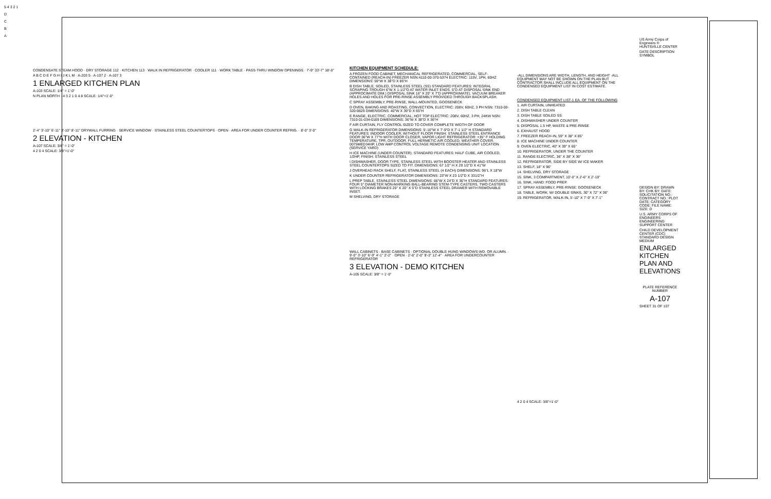5 4 3 2 1
D
C
B
A
CONDENSATE STEAM HOOD · DRY STORAGE 112 · KITCHEN 113 · WALK IN REFRIGERATOR · COOLER 111 · WORK TABLE · PASS-THRU WINDOW OPENINGS · 7'-9" 33'-7" 18'-0"
A B C D E F G H I J K L M · A-203 5 · A-107 2 · A-107 3
1 ENLARGED KITCHEN PLAN
A-103 SCALE: 1/4" = 1'-0"
N PLAN NORTH · 4 3 2 1 0 4 8 SCALE: 1/4"=1'-0"
2'-4" 3'-10" 6'-11" 3'-10" 8'-11" DRYWALL FURRING · SERVICE WINDOW · STAINLESS STEEL COUNTERTOPS · OPEN · AREA FOR UNDER COUNTER REFRIG. · 8'-0" 3'-0"
2 ELEVATION - KITCHEN
A-107 SCALE: 3/8" = 1'-0"
4 2 0 4 SCALE: 3/8"=1'-0"
KITCHEN EQUIPMENT SCHEDULE:
A FROZEN FOOD CABINET, MECHANICAL REFRIGERATED, COMMERCIAL, SELF-CONTAINED (REACH-IN) FREEZER NSN:4110-00-370-5374 ELECTRIC: 115V, 1PH, 60HZ DIMENSIONS: 59"W X 38"D X 85"H
B DISH TABLE, SOILED, STAINLESS STEEL (SS) STANDARD FEATURES: INTEGRAL SCRAPING TROUGH 6"W X 1-1/2"D AT WATER INLET ENDS. 5"D AT DISPOSAL SINK END (APPROCIMATE DIM.) DISPOSAL SINK 16" X 20" X 7"D (APPROXIMATE). VACUUM BREAKER HOLES AND HOLES FOR PRE-RINSE ASSEMBLY PROVIDED THROUGH BACKSPLASH.
C SPRAY ASSEMBLY, PRE-RINSE, WALL-MOUNTED, GOOSENECK
D OVEN, BAKING AND ROASTING, CONVECTION, ELECTRIC: 208V, 60HZ, 3 PH NSN: 7310-00-320-9829 DIMENSIONS: 40"W X 39"D X 65"H
E RANGE, ELECTRIC, COMMERCIAL, HOT TOP ELECTRIC: 208V, 60HZ, 3 PH, 24KW NSN: 7310-01-034-0169 DIMENSIONS: 36"W X 38"D X 36"H
F AIR CURTAIN, FLY CONTROL SIZED TO COVER COMPLETE WIDTH OF DOOR
G WALK-IN REFRIGERATOR DIMENSIONS: 5'-10"W X 7'-9"D X 7'-1 1/2" H STANDARD FEATURES: INDOOR COOLER, WITHOUT FLOOR FINISH: STAINLESS STEEL ENTRANCE DOOR 36"W X 77"H WITH DOOR CLOSER, VAPOR LIGHT REFRIGERATOR: +35° F HOLDING TEMPERATURE, TPR, OUTDOOR, FULL HERMETIC AIR COOLED, WEATHER COVER, 0075MED34HP, LOW AMP CONTROL VOLTAGE REMOTE CONDENSING UNIT LOCATION (SERVICE YARD)
H ICE MACHINE (UNDER COUNTER). STANDARD FEATURES: HALF CUBE, AIR COOLED, 1/2HP, FINISH: STAINLESS STEEL
I DISHWASHER, DOOR TYPE, STAINLESS STEEL WITH BOOSTER HEATER AND STAINLESS STEEL COUNTERTOPS SIZED TO FIT. DIMENSIONS: 67 1/2" H X 29 1/2"D X 41"W
J OVERHEAD RACK SHELF, FLAT, STAINLESS STEEL (4 EACH) DIMENSIONS: 96"L X 18"W
K UNDER COUNTER REFRIGERATOR DIMENSIONS: 23"W X 23 1/2"D X 331/2"H
L PREP TABLE, STAINLESS STEEL DIMENSIONS: 66"W X 24"D X 36"H STANDARD FEATURES: FOUR 5" DIAMETER NON-MARKING BALL-BEARING STEM-TYPE CASTERS, TWO CASTERS WITH LOCKING BRAKES 20" X 20" X 5"D STAINLESS STEEL DRAWER WITH REMOVABLE INSET.
M SHELVING, DRY STORAGE
WALL CABINETS · BASE CABINETS · OPTIONAL DOUBLE HUNG WINDOWS-WD. OR ALUMN. · 9'-0" 3'-10" 6'-9" 4'-1" 2'-2" · OPEN · 2'-6" 2'-0" 9'-3" 12'-4" · AREA FOR UNDERCOUNTER REFRIGERATOR
3 ELEVATION - DEMO KITCHEN
A-105 SCALE: 3/8" = 1'-0"
-ALL DIMENSIONS ARE WIDTH, LENGTH, AND HEIGHT -ALL EQUIPMENT MAY NOT BE SHOWN ON THE PLAN BUT CONTRACTOR SHALL INCLUDE ALL EQUIPMENT ON THE CONDENSED EQUIPMENT LIST IN COST ESTIMATE.
CONDENSED EQUIPMENT LIST-1 EA. OF THE FOLLOWING
1. AIR CURTAIN, UNHEATED
2. DISH TABLE CLEAN
3. DISH TABLE SOILED SS
4. DISHWASHER UNDER COUNTER
5. DISPOSAL 1.5 HP, WASTE & PRE-RINSE
6. EXHAUST HOOD
7. FREEZER REACH-IN, 59" X 38" X 85"
8. ICE MACHINE UNDER COUNTER
9. OVEN ELECTRIC, 40" X 39" X 65"
10. REFRIGERATOR, UNDER THE COUNTER
11. RANGE ELECTRIC, 36" X 38" X 36"
12. REFRIGERATOR, SIDE BY SIDE W/ ICE MAKER
13. SHELF, 18" X 96"
14. SHELVING, DRY STORAGE
15. SINK, 3 COMPARTMENT, 10'-0" X 2'-6" X 2'-10"
16. SINK, HAND: FOOD PREP.
17. SPRAY ASSEMBLY, PRE-RINSE: GOOSENECK
18. TABLE, WORK: W/ DOUBLE SINKS, 30" X 72" X 36"
19. REFRIGERATOR, WALK-IN, 5'-10" X 7'-9" X 7'-1"
4 2 0 4 SCALE: 3/8"=1'-0"
US Army Corps of Engineers ® HUNTSVILLE CENTER
DATE DESCRIPTION SYMBOL
DESIGN BY: DRAWN BY: CHK BY: DATE: SOLICITATION NO.: CONTRACT NO.: PLOT DATE: CATEGORY CODE: FILE NAME: SIZE: D
U.S. ARMY CORPS OF ENGINEERS ENGINEERING SUPPORT CENTER
CHILD DEVELOPMENT CENTER (CDC) STANDARD DESIGN MEDIUM
ENLARGED KITCHEN PLAN AND ELEVATIONS
PLATE REFERENCE NUMBER
A-107
SHEET 31 OF 107